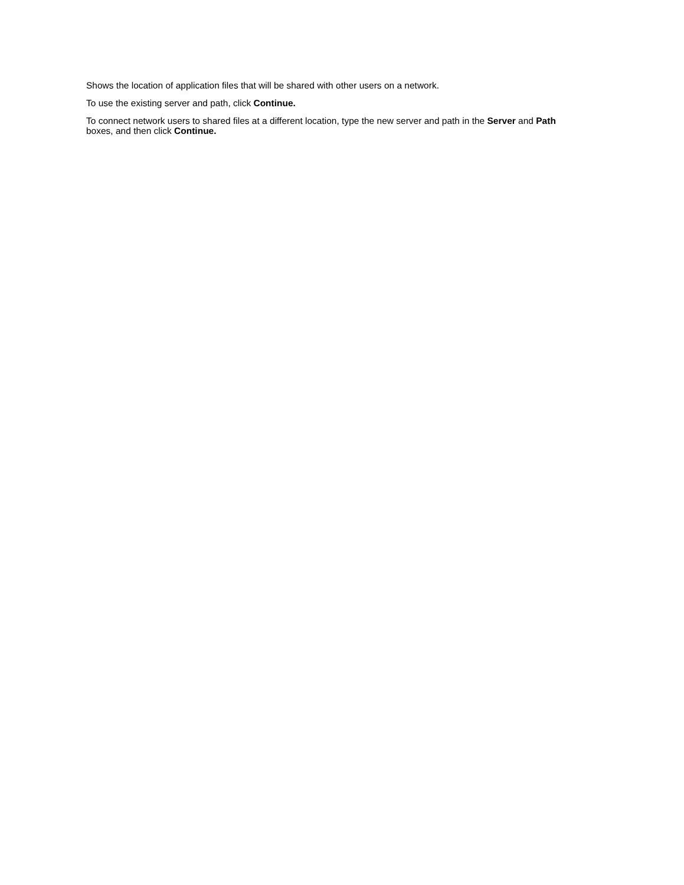Shows the location of application files that will be shared with other users on a network.
To use the existing server and path, click Continue.
To connect network users to shared files at a different location, type the new server and path in the Server and Path boxes, and then click Continue.